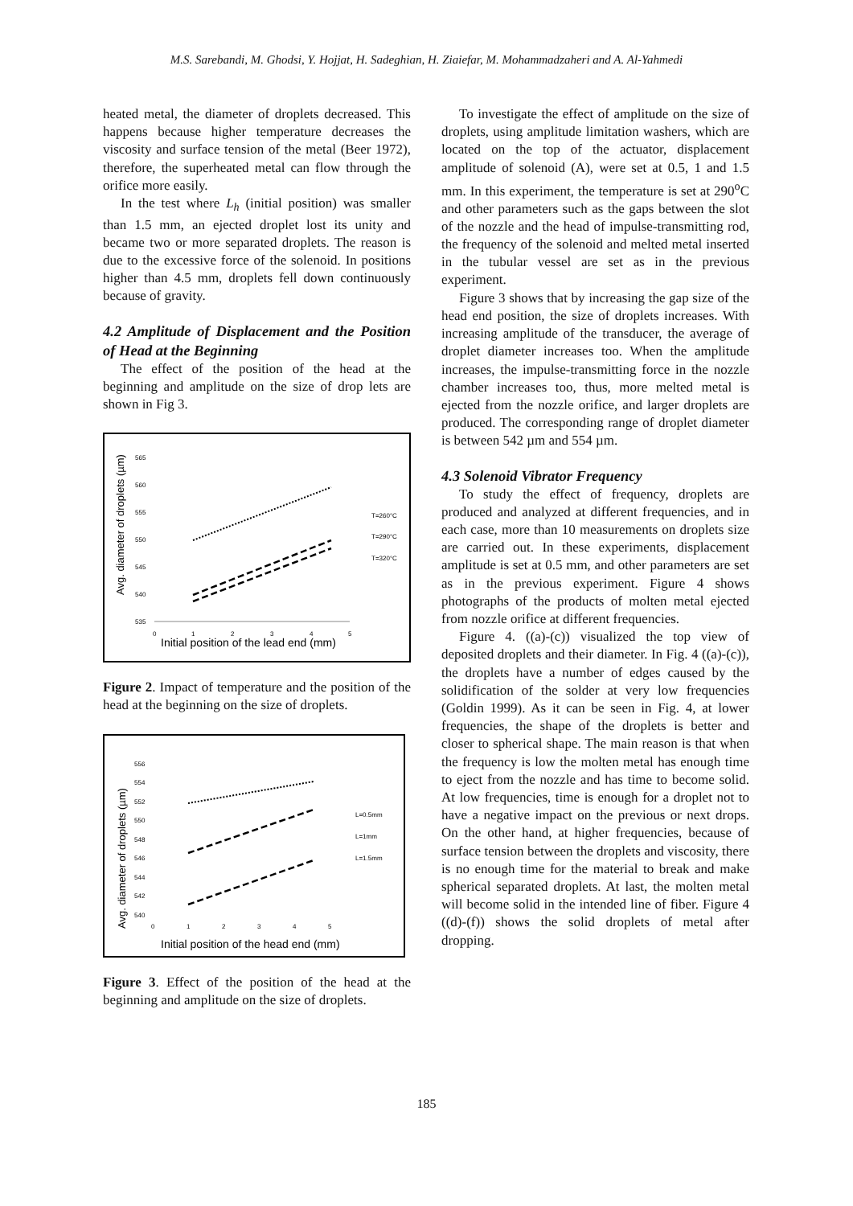M.S. Sarebandi, M. Ghodsi, Y. Hojjat, H. Sadeghian, H. Ziaiefar, M. Mohammadzaheri and A. Al-Yahmedi
heated metal, the diameter of droplets decreased. This happens because higher temperature decreases the viscosity and surface tension of the metal (Beer 1972), therefore, the superheated metal can flow through the orifice more easily.
In the test where L<sub>h</sub> (initial position) was smaller than 1.5 mm, an ejected droplet lost its unity and became two or more separated droplets. The reason is due to the excessive force of the solenoid. In positions higher than 4.5 mm, droplets fell down continuously because of gravity.
4.2 Amplitude of Displacement and the Position of Head at the Beginning
The effect of the position of the head at the beginning and amplitude on the size of drop lets are shown in Fig 3.
Avg. diameter of droplets (µm)
565
560
555
550
545
540
535
0
1
2
3
4
5
T=260°C
T=290°C
T=320°C
Initial position of the lead end (mm)
Figure 2. Impact of temperature and the position of the head at the beginning on the size of droplets.
Avg. diameter of droplets (µm)
556
554
552
550
548
546
544
542
540
0
1
2
3
4
5
L=0.5mm
L=1mm
L=1.5mm
Initial position of the head end (mm)
Figure 3. Effect of the position of the head at the beginning and amplitude on the size of droplets.
To investigate the effect of amplitude on the size of droplets, using amplitude limitation washers, which are located on the top of the actuator, displacement amplitude of solenoid (A), were set at 0.5, 1 and 1.5 mm. In this experiment, the temperature is set at 290<sup>o</sup>C and other parameters such as the gaps between the slot of the nozzle and the head of impulse-transmitting rod, the frequency of the solenoid and melted metal inserted in the tubular vessel are set as in the previous experiment.
Figure 3 shows that by increasing the gap size of the head end position, the size of droplets increases. With increasing amplitude of the transducer, the average of droplet diameter increases too. When the amplitude increases, the impulse-transmitting force in the nozzle chamber increases too, thus, more melted metal is ejected from the nozzle orifice, and larger droplets are produced. The corresponding range of droplet diameter is between 542 µm and 554 µm.
4.3 Solenoid Vibrator Frequency
To study the effect of frequency, droplets are produced and analyzed at different frequencies, and in each case, more than 10 measurements on droplets size are carried out. In these experiments, displacement amplitude is set at 0.5 mm, and other parameters are set as in the previous experiment. Figure 4 shows photographs of the products of molten metal ejected from nozzle orifice at different frequencies.
Figure 4. ((a)-(c)) visualized the top view of deposited droplets and their diameter. In Fig. 4 ((a)-(c)), the droplets have a number of edges caused by the solidification of the solder at very low frequencies (Goldin 1999). As it can be seen in Fig. 4, at lower frequencies, the shape of the droplets is better and closer to spherical shape. The main reason is that when the frequency is low the molten metal has enough time to eject from the nozzle and has time to become solid. At low frequencies, time is enough for a droplet not to have a negative impact on the previous or next drops. On the other hand, at higher frequencies, because of surface tension between the droplets and viscosity, there is no enough time for the material to break and make spherical separated droplets. At last, the molten metal will become solid in the intended line of fiber. Figure 4 ((d)-(f)) shows the solid droplets of metal after dropping.
185